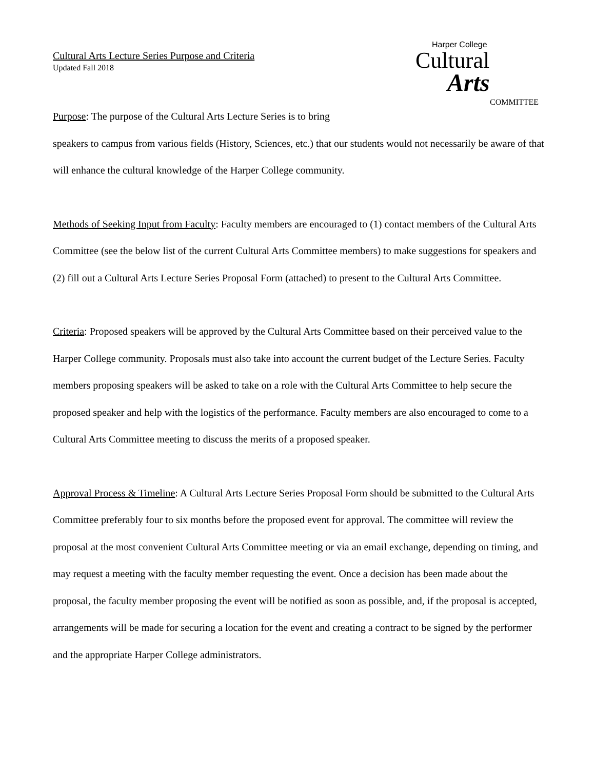Cultural Arts Lecture Series Purpose and Criteria
Updated Fall 2018
Harper College
Cultural
Arts
COMMITTEE
Purpose: The purpose of the Cultural Arts Lecture Series is to bring
speakers to campus from various fields (History, Sciences, etc.) that our students would not necessarily be aware of that will enhance the cultural knowledge of the Harper College community.
Methods of Seeking Input from Faculty: Faculty members are encouraged to (1) contact members of the Cultural Arts Committee (see the below list of the current Cultural Arts Committee members) to make suggestions for speakers and (2) fill out a Cultural Arts Lecture Series Proposal Form (attached) to present to the Cultural Arts Committee.
Criteria: Proposed speakers will be approved by the Cultural Arts Committee based on their perceived value to the Harper College community. Proposals must also take into account the current budget of the Lecture Series. Faculty members proposing speakers will be asked to take on a role with the Cultural Arts Committee to help secure the proposed speaker and help with the logistics of the performance. Faculty members are also encouraged to come to a Cultural Arts Committee meeting to discuss the merits of a proposed speaker.
Approval Process & Timeline: A Cultural Arts Lecture Series Proposal Form should be submitted to the Cultural Arts Committee preferably four to six months before the proposed event for approval. The committee will review the proposal at the most convenient Cultural Arts Committee meeting or via an email exchange, depending on timing, and may request a meeting with the faculty member requesting the event. Once a decision has been made about the proposal, the faculty member proposing the event will be notified as soon as possible, and, if the proposal is accepted, arrangements will be made for securing a location for the event and creating a contract to be signed by the performer and the appropriate Harper College administrators.